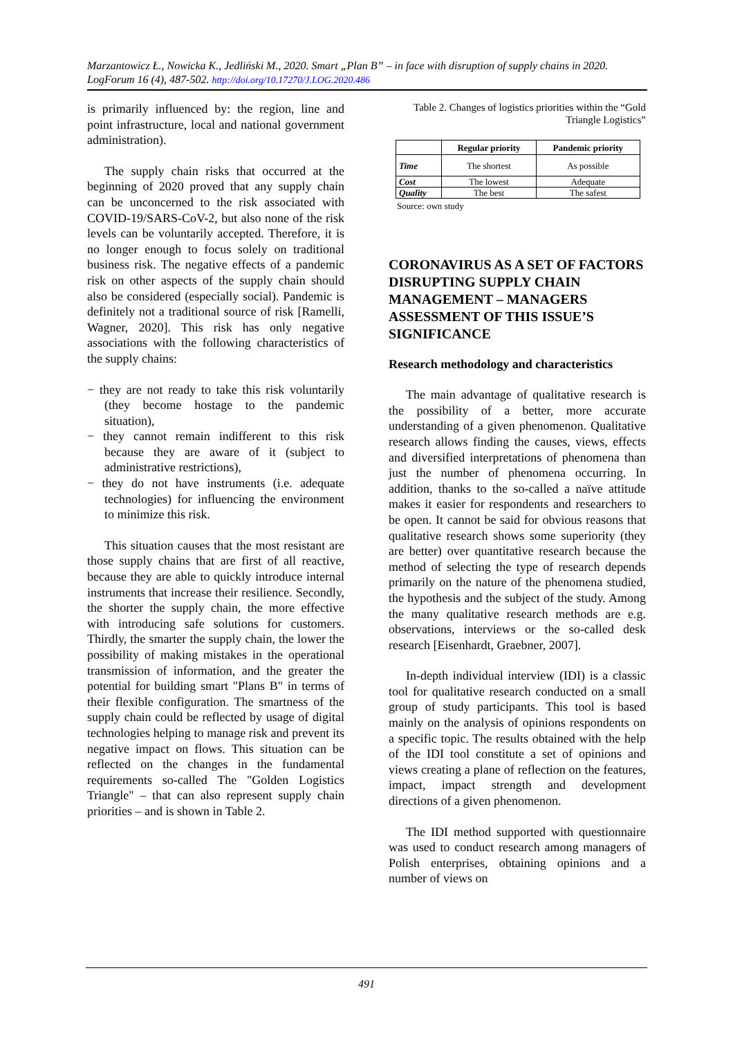Marzantowicz Ł., Nowicka K., Jedliński M., 2020. Smart „Plan B” – in face with disruption of supply chains in 2020. LogForum 16 (4), 487-502. http://doi.org/10.17270/J.LOG.2020.486
is primarily influenced by: the region, line and point infrastructure, local and national government administration).
The supply chain risks that occurred at the beginning of 2020 proved that any supply chain can be unconcerned to the risk associated with COVID-19/SARS-CoV-2, but also none of the risk levels can be voluntarily accepted. Therefore, it is no longer enough to focus solely on traditional business risk. The negative effects of a pandemic risk on other aspects of the supply chain should also be considered (especially social). Pandemic is definitely not a traditional source of risk [Ramelli, Wagner, 2020]. This risk has only negative associations with the following characteristics of the supply chains:
− they are not ready to take this risk voluntarily (they become hostage to the pandemic situation),
− they cannot remain indifferent to this risk because they are aware of it (subject to administrative restrictions),
− they do not have instruments (i.e. adequate technologies) for influencing the environment to minimize this risk.
This situation causes that the most resistant are those supply chains that are first of all reactive, because they are able to quickly introduce internal instruments that increase their resilience. Secondly, the shorter the supply chain, the more effective with introducing safe solutions for customers. Thirdly, the smarter the supply chain, the lower the possibility of making mistakes in the operational transmission of information, and the greater the potential for building smart "Plans B" in terms of their flexible configuration. The smartness of the supply chain could be reflected by usage of digital technologies helping to manage risk and prevent its negative impact on flows. This situation can be reflected on the changes in the fundamental requirements so-called The "Golden Logistics Triangle" – that can also represent supply chain priorities – and is shown in Table 2.
Table 2. Changes of logistics priorities within the “Gold Triangle Logistics”
| | Regular priority | Pandemic priority |
| --- | --- | --- |
| Time | The shortest | As possible |
| Cost | The lowest | Adequate |
| Quality | The best | The safest |
Source: own study
CORONAVIRUS AS A SET OF FACTORS DISRUPTING SUPPLY CHAIN MANAGEMENT – MANAGERS ASSESSMENT OF THIS ISSUE’S SIGNIFICANCE
Research methodology and characteristics
The main advantage of qualitative research is the possibility of a better, more accurate understanding of a given phenomenon. Qualitative research allows finding the causes, views, effects and diversified interpretations of phenomena than just the number of phenomena occurring. In addition, thanks to the so-called a naïve attitude makes it easier for respondents and researchers to be open. It cannot be said for obvious reasons that qualitative research shows some superiority (they are better) over quantitative research because the method of selecting the type of research depends primarily on the nature of the phenomena studied, the hypothesis and the subject of the study. Among the many qualitative research methods are e.g. observations, interviews or the so-called desk research [Eisenhardt, Graebner, 2007].
In-depth individual interview (IDI) is a classic tool for qualitative research conducted on a small group of study participants. This tool is based mainly on the analysis of opinions respondents on a specific topic. The results obtained with the help of the IDI tool constitute a set of opinions and views creating a plane of reflection on the features, impact, impact strength and development directions of a given phenomenon.
The IDI method supported with questionnaire was used to conduct research among managers of Polish enterprises, obtaining opinions and a number of views on
491